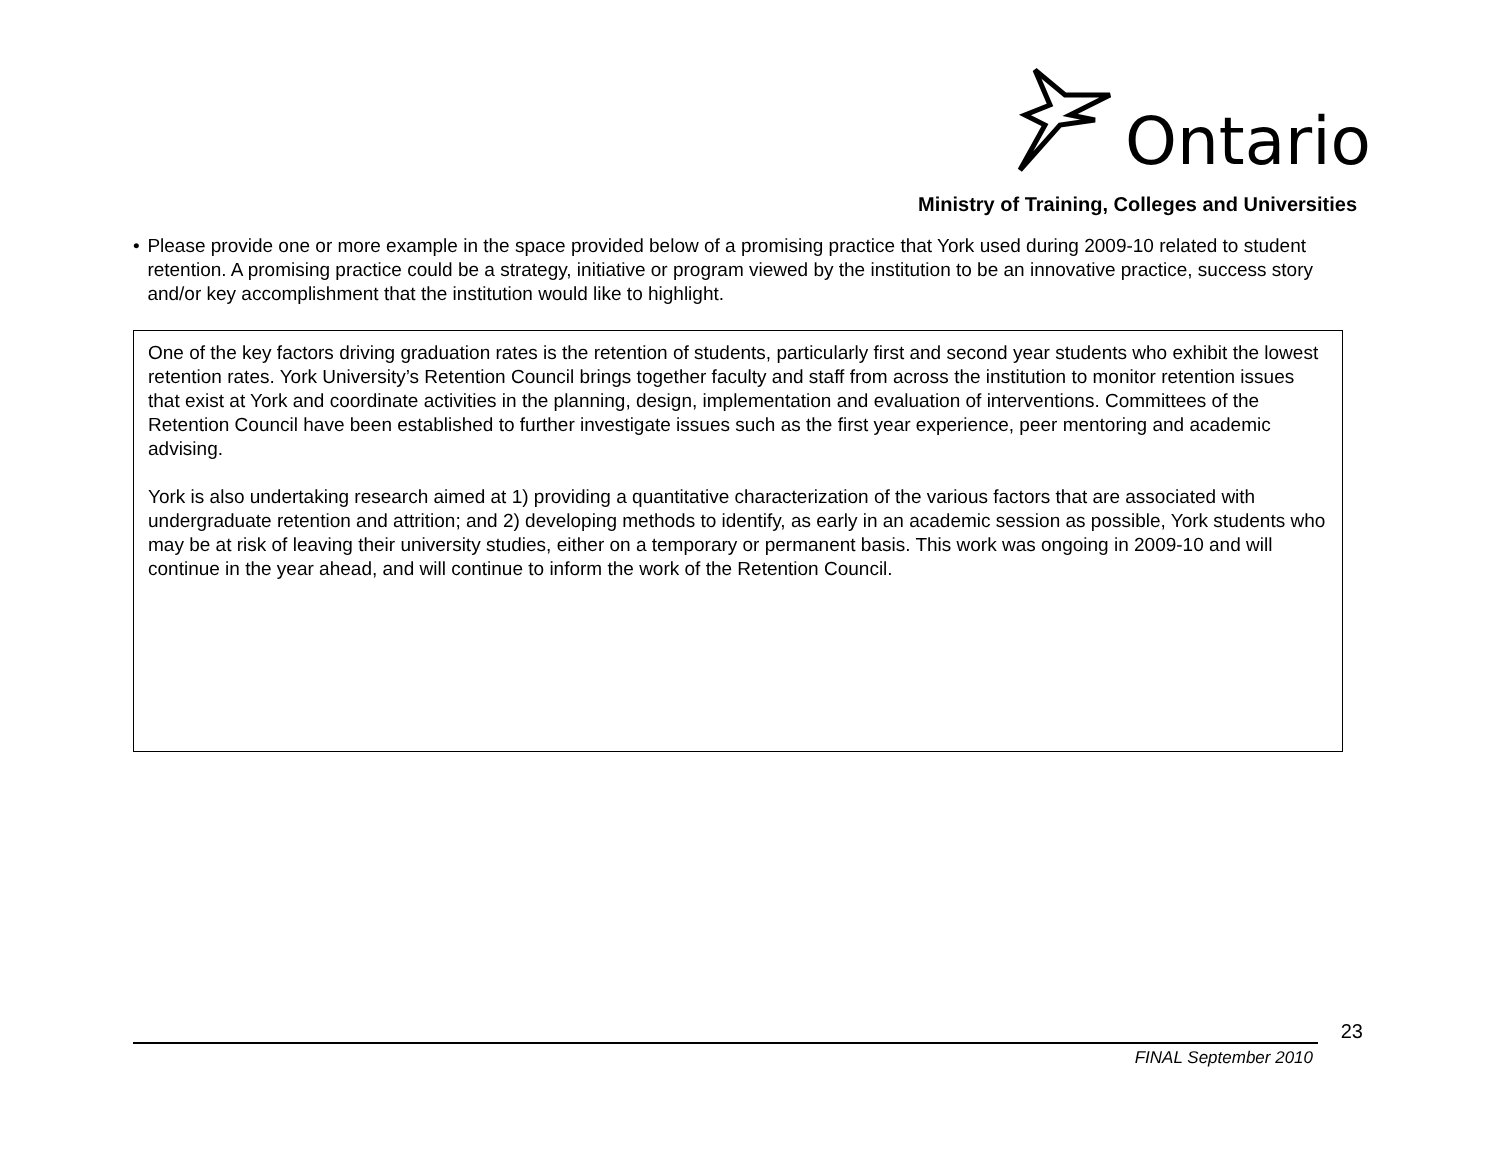Ontario
Ministry of Training, Colleges and Universities
• Please provide one or more example in the space provided below of a promising practice that York used during 2009-10 related to student retention. A promising practice could be a strategy, initiative or program viewed by the institution to be an innovative practice, success story and/or key accomplishment that the institution would like to highlight.
One of the key factors driving graduation rates is the retention of students, particularly first and second year students who exhibit the lowest retention rates. York University’s Retention Council brings together faculty and staff from across the institution to monitor retention issues that exist at York and coordinate activities in the planning, design, implementation and evaluation of interventions. Committees of the Retention Council have been established to further investigate issues such as the first year experience, peer mentoring and academic advising.
York is also undertaking research aimed at 1) providing a quantitative characterization of the various factors that are associated with undergraduate retention and attrition; and 2) developing methods to identify, as early in an academic session as possible, York students who may be at risk of leaving their university studies, either on a temporary or permanent basis. This work was ongoing in 2009-10 and will continue in the year ahead, and will continue to inform the work of the Retention Council.
23
FINAL September 2010